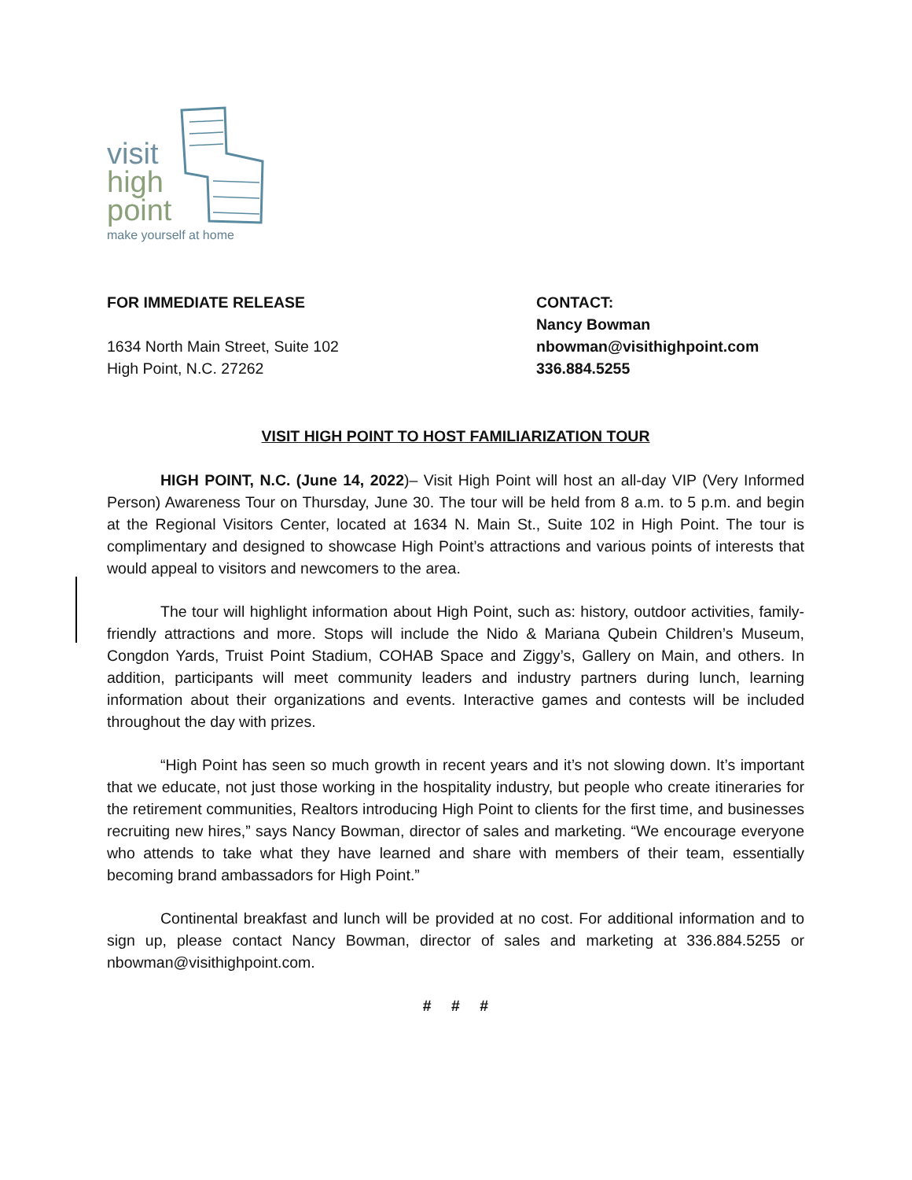visit
high
point
make yourself at home
FOR IMMEDIATE RELEASE
1634 North Main Street, Suite 102
High Point, N.C. 27262
CONTACT:
Nancy Bowman
nbowman@visithighpoint.com
336.884.5255
VISIT HIGH POINT TO HOST FAMILIARIZATION TOUR
HIGH POINT, N.C. (June 14, 2022)– Visit High Point will host an all-day VIP (Very Informed Person) Awareness Tour on Thursday, June 30. The tour will be held from 8 a.m. to 5 p.m. and begin at the Regional Visitors Center, located at 1634 N. Main St., Suite 102 in High Point. The tour is complimentary and designed to showcase High Point’s attractions and various points of interests that would appeal to visitors and newcomers to the area.
The tour will highlight information about High Point, such as: history, outdoor activities, family-friendly attractions and more. Stops will include the Nido & Mariana Qubein Children’s Museum, Congdon Yards, Truist Point Stadium, COHAB Space and Ziggy’s, Gallery on Main, and others. In addition, participants will meet community leaders and industry partners during lunch, learning information about their organizations and events. Interactive games and contests will be included throughout the day with prizes.
“High Point has seen so much growth in recent years and it’s not slowing down. It’s important that we educate, not just those working in the hospitality industry, but people who create itineraries for the retirement communities, Realtors introducing High Point to clients for the first time, and businesses recruiting new hires,” says Nancy Bowman, director of sales and marketing. “We encourage everyone who attends to take what they have learned and share with members of their team, essentially becoming brand ambassadors for High Point.”
Continental breakfast and lunch will be provided at no cost. For additional information and to sign up, please contact Nancy Bowman, director of sales and marketing at 336.884.5255 or nbowman@visithighpoint.com.
# # #